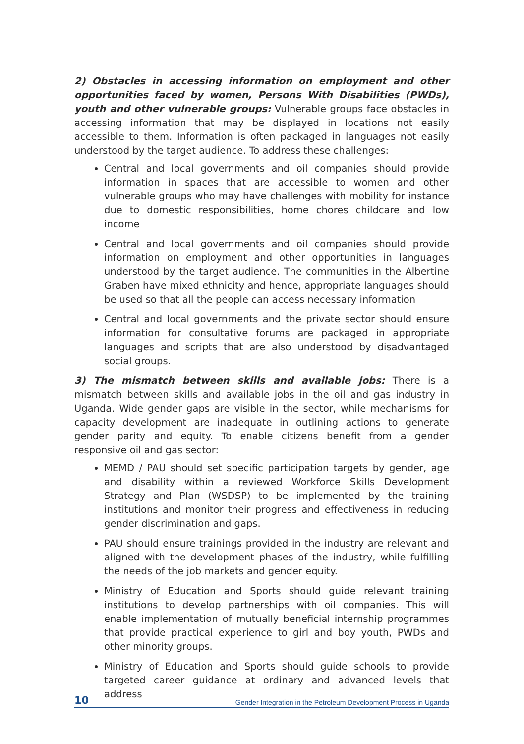2) Obstacles in accessing information on employment and other opportunities faced by women, Persons With Disabilities (PWDs), youth and other vulnerable groups: Vulnerable groups face obstacles in accessing information that may be displayed in locations not easily accessible to them. Information is often packaged in languages not easily understood by the target audience. To address these challenges:
Central and local governments and oil companies should provide information in spaces that are accessible to women and other vulnerable groups who may have challenges with mobility for instance due to domestic responsibilities, home chores childcare and low income
Central and local governments and oil companies should provide information on employment and other opportunities in languages understood by the target audience. The communities in the Albertine Graben have mixed ethnicity and hence, appropriate languages should be used so that all the people can access necessary information
Central and local governments and the private sector should ensure information for consultative forums are packaged in appropriate languages and scripts that are also understood by disadvantaged social groups.
3) The mismatch between skills and available jobs: There is a mismatch between skills and available jobs in the oil and gas industry in Uganda. Wide gender gaps are visible in the sector, while mechanisms for capacity development are inadequate in outlining actions to generate gender parity and equity. To enable citizens benefit from a gender responsive oil and gas sector:
MEMD / PAU should set specific participation targets by gender, age and disability within a reviewed Workforce Skills Development Strategy and Plan (WSDSP) to be implemented by the training institutions and monitor their progress and effectiveness in reducing gender discrimination and gaps.
PAU should ensure trainings provided in the industry are relevant and aligned with the development phases of the industry, while fulfilling the needs of the job markets and gender equity.
Ministry of Education and Sports should guide relevant training institutions to develop partnerships with oil companies. This will enable implementation of mutually beneficial internship programmes that provide practical experience to girl and boy youth, PWDs and other minority groups.
Ministry of Education and Sports should guide schools to provide targeted career guidance at ordinary and advanced levels that address
10 Gender Integration in the Petroleum Development Process in Uganda